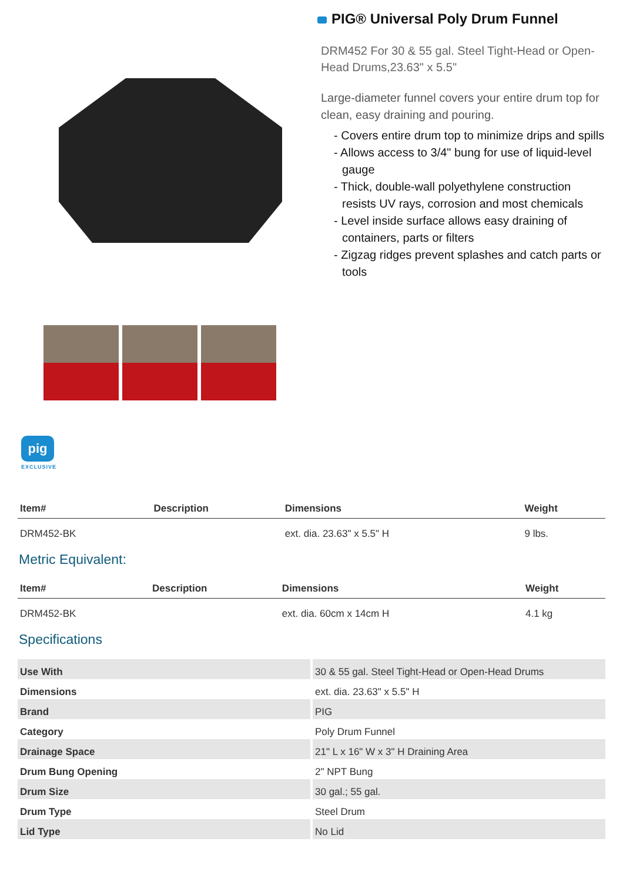PIG® Universal Poly Drum Funnel
DRM452 For 30 & 55 gal. Steel Tight-Head or Open-Head Drums,23.63" x 5.5"
Large-diameter funnel covers your entire drum top for clean, easy draining and pouring.
- Covers entire drum top to minimize drips and spills
- Allows access to 3/4" bung for use of liquid-level gauge
- Thick, double-wall polyethylene construction resists UV rays, corrosion and most chemicals
- Level inside surface allows easy draining of containers, parts or filters
- Zigzag ridges prevent splashes and catch parts or tools
pig
EXCLUSIVE
| Item# | Description | Dimensions | Weight |
| --- | --- | --- | --- |
| DRM452-BK | | ext. dia. 23.63" x 5.5" H | 9 lbs. |
Metric Equivalent:
| Item# | Description | Dimensions | Weight |
| --- | --- | --- | --- |
| DRM452-BK | | ext. dia. 60cm x 14cm H | 4.1 kg |
Specifications
| Use With | 30 & 55 gal. Steel Tight-Head or Open-Head Drums |
| Dimensions | ext. dia. 23.63" x 5.5" H |
| Brand | PIG |
| Category | Poly Drum Funnel |
| Drainage Space | 21" L x 16" W x 3" H Draining Area |
| Drum Bung Opening | 2" NPT Bung |
| Drum Size | 30 gal.; 55 gal. |
| Drum Type | Steel Drum |
| Lid Type | No Lid |